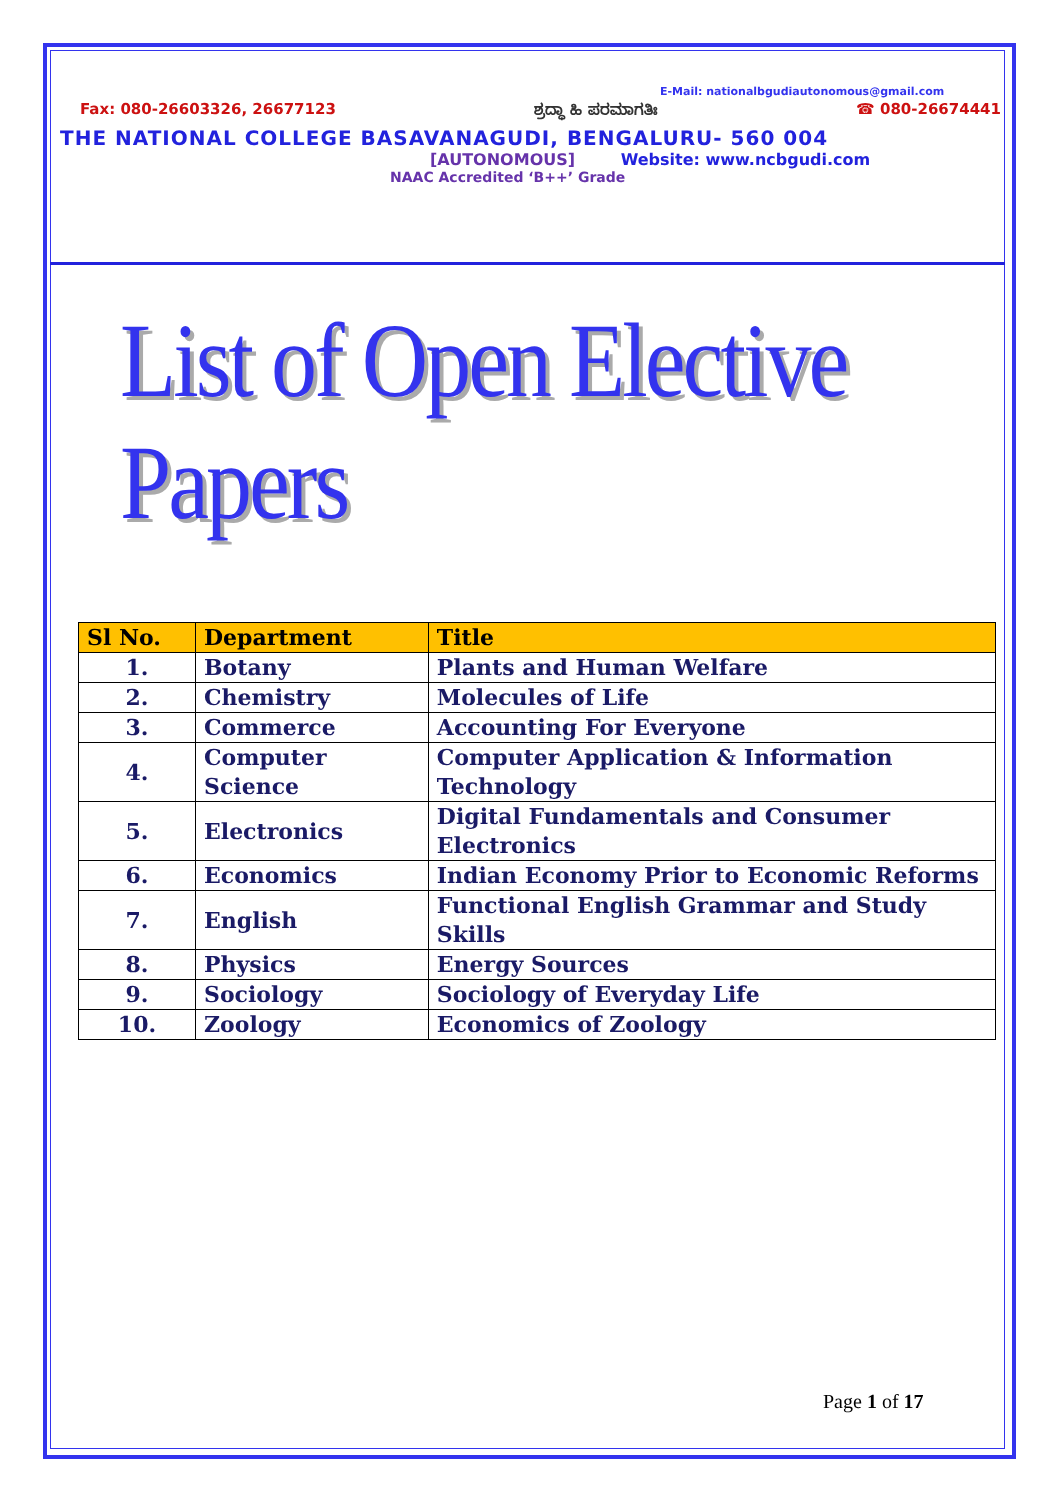E-Mail: nationalbgudiautonomous@gmail.com
Fax: 080-26603326, 26677123 ಶ್ರದ್ಧಾ ಹಿ ಪರಮಾಗತಿಃ ☎ 080-26674441
THE NATIONAL COLLEGE BASAVANAGUDI, BENGALURU- 560 004
[AUTONOMOUS] Website: www.ncbgudi.com
NAAC Accredited ‘B++’ Grade
List of Open Elective Papers
| Sl No. | Department | Title |
| --- | --- | --- |
| 1. | Botany | Plants and Human Welfare |
| 2. | Chemistry | Molecules of Life |
| 3. | Commerce | Accounting For Everyone |
| 4. | Computer Science | Computer Application & Information Technology |
| 5. | Electronics | Digital Fundamentals and Consumer Electronics |
| 6. | Economics | Indian Economy Prior to Economic Reforms |
| 7. | English | Functional English Grammar and Study Skills |
| 8. | Physics | Energy Sources |
| 9. | Sociology | Sociology of Everyday Life |
| 10. | Zoology | Economics of Zoology |
Page 1 of 17